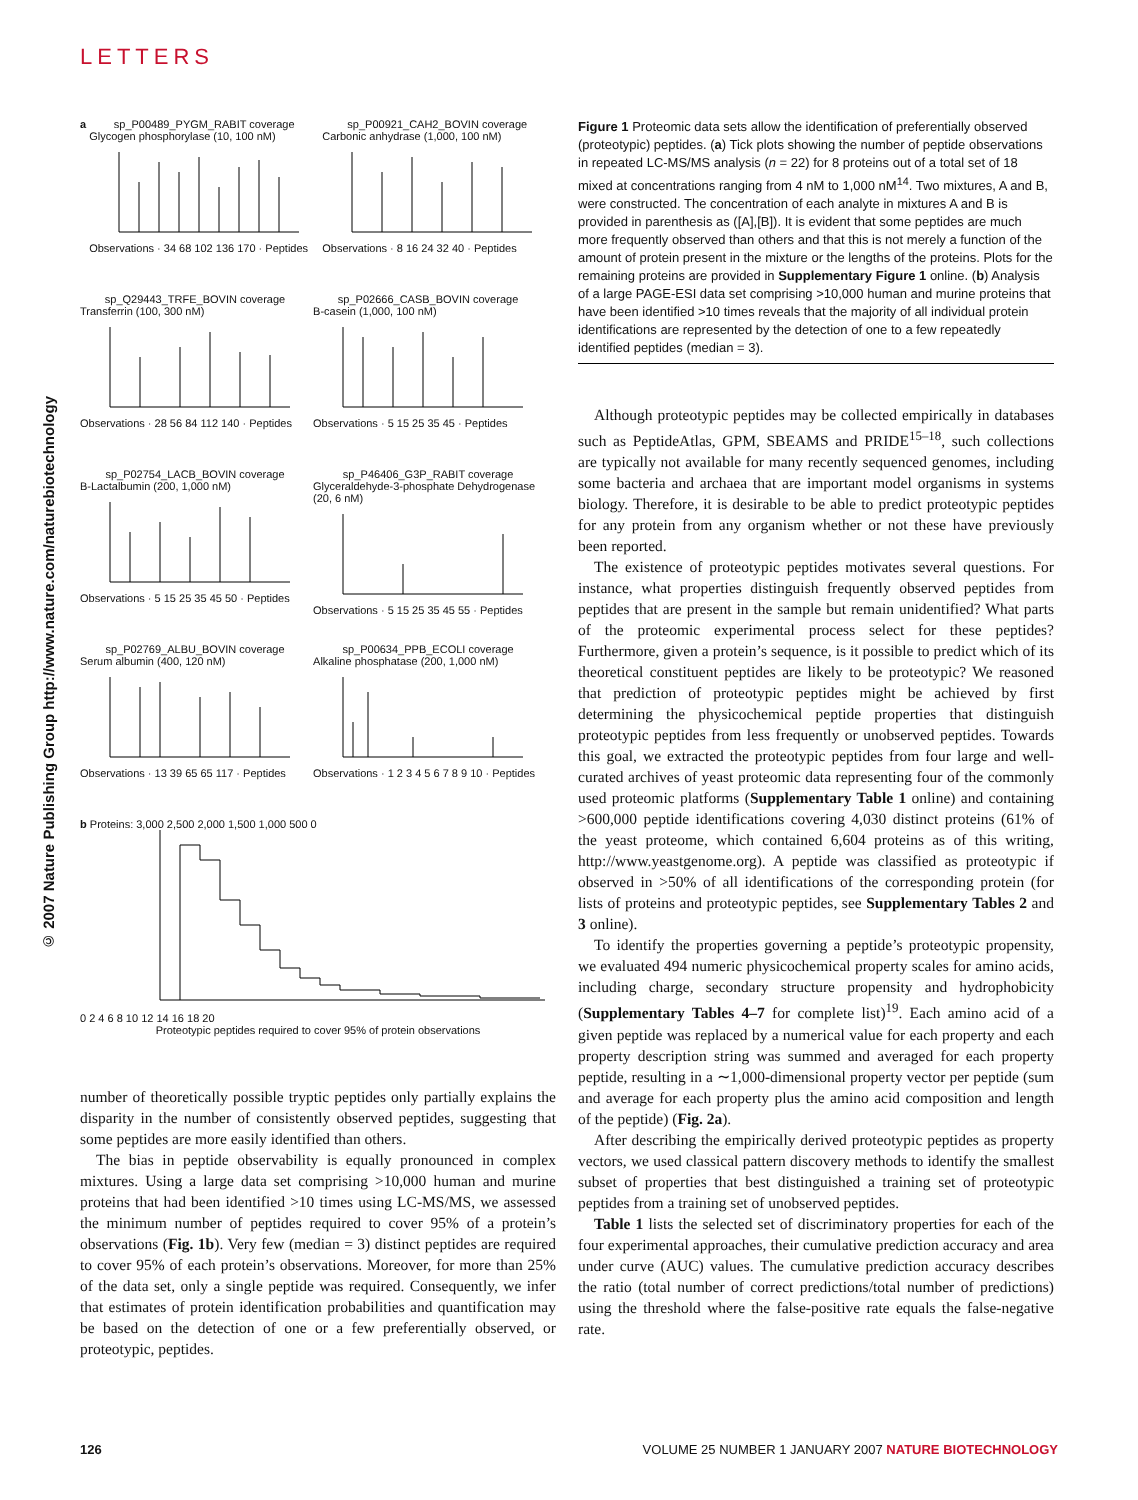LETTERS
© 2007 Nature Publishing Group http://www.nature.com/naturebiotechnology
a
sp_P00489_PYGM_RABIT coverage
Glycogen phosphorylase (10, 100 nM)
Observations · 34 68 102 136 170 · Peptides
sp_P00921_CAH2_BOVIN coverage
Carbonic anhydrase (1,000, 100 nM)
Observations · 8 16 24 32 40 · Peptides
sp_Q29443_TRFE_BOVIN coverage
Transferrin (100, 300 nM)
Observations · 28 56 84 112 140 · Peptides
sp_P02666_CASB_BOVIN coverage
B-casein (1,000, 100 nM)
Observations · 5 15 25 35 45 · Peptides
sp_P02754_LACB_BOVIN coverage
B-Lactalbumin (200, 1,000 nM)
Observations · 5 15 25 35 45 50 · Peptides
sp_P46406_G3P_RABIT coverage
Glyceraldehyde-3-phosphate Dehydrogenase (20, 6 nM)
Observations · 5 15 25 35 45 55 · Peptides
sp_P02769_ALBU_BOVIN coverage
Serum albumin (400, 120 nM)
Observations · 13 39 65 65 117 · Peptides
sp_P00634_PPB_ECOLI coverage
Alkaline phosphatase (200, 1,000 nM)
Observations · 1 2 3 4 5 6 7 8 9 10 · Peptides
b Proteins: 3,000 2,500 2,000 1,500 1,000 500 0
0 2 4 6 8 10 12 14 16 18 20
Proteotypic peptides required to cover 95% of protein observations
number of theoretically possible tryptic peptides only partially explains the disparity in the number of consistently observed peptides, suggesting that some peptides are more easily identified than others.
The bias in peptide observability is equally pronounced in complex mixtures. Using a large data set comprising >10,000 human and murine proteins that had been identified >10 times using LC-MS/MS, we assessed the minimum number of peptides required to cover 95% of a protein’s observations (Fig. 1b). Very few (median = 3) distinct peptides are required to cover 95% of each protein’s observations. Moreover, for more than 25% of the data set, only a single peptide was required. Consequently, we infer that estimates of protein identification probabilities and quantification may be based on the detection of one or a few preferentially observed, or proteotypic, peptides.
Figure 1 Proteomic data sets allow the identification of preferentially observed (proteotypic) peptides. (a) Tick plots showing the number of peptide observations in repeated LC-MS/MS analysis (n = 22) for 8 proteins out of a total set of 18 mixed at concentrations ranging from 4 nM to 1,000 nM<sup>14</sup>. Two mixtures, A and B, were constructed. The concentration of each analyte in mixtures A and B is provided in parenthesis as ([A],[B]). It is evident that some peptides are much more frequently observed than others and that this is not merely a function of the amount of protein present in the mixture or the lengths of the proteins. Plots for the remaining proteins are provided in Supplementary Figure 1 online. (b) Analysis of a large PAGE-ESI data set comprising >10,000 human and murine proteins that have been identified >10 times reveals that the majority of all individual protein identifications are represented by the detection of one to a few repeatedly identified peptides (median = 3).
Although proteotypic peptides may be collected empirically in databases such as PeptideAtlas, GPM, SBEAMS and PRIDE<sup>15–18</sup>, such collections are typically not available for many recently sequenced genomes, including some bacteria and archaea that are important model organisms in systems biology. Therefore, it is desirable to be able to predict proteotypic peptides for any protein from any organism whether or not these have previously been reported.
The existence of proteotypic peptides motivates several questions. For instance, what properties distinguish frequently observed peptides from peptides that are present in the sample but remain unidentified? What parts of the proteomic experimental process select for these peptides? Furthermore, given a protein’s sequence, is it possible to predict which of its theoretical constituent peptides are likely to be proteotypic? We reasoned that prediction of proteotypic peptides might be achieved by first determining the physicochemical peptide properties that distinguish proteotypic peptides from less frequently or unobserved peptides. Towards this goal, we extracted the proteotypic peptides from four large and well-curated archives of yeast proteomic data representing four of the commonly used proteomic platforms (Supplementary Table 1 online) and containing >600,000 peptide identifications covering 4,030 distinct proteins (61% of the yeast proteome, which contained 6,604 proteins as of this writing, http://www.yeastgenome.org). A peptide was classified as proteotypic if observed in >50% of all identifications of the corresponding protein (for lists of proteins and proteotypic peptides, see Supplementary Tables 2 and 3 online).
To identify the properties governing a peptide’s proteotypic propensity, we evaluated 494 numeric physicochemical property scales for amino acids, including charge, secondary structure propensity and hydrophobicity (Supplementary Tables 4–7 for complete list)<sup>19</sup>. Each amino acid of a given peptide was replaced by a numerical value for each property and each property description string was summed and averaged for each property peptide, resulting in a ∼1,000-dimensional property vector per peptide (sum and average for each property plus the amino acid composition and length of the peptide) (Fig. 2a).
After describing the empirically derived proteotypic peptides as property vectors, we used classical pattern discovery methods to identify the smallest subset of properties that best distinguished a training set of proteotypic peptides from a training set of unobserved peptides.
Table 1 lists the selected set of discriminatory properties for each of the four experimental approaches, their cumulative prediction accuracy and area under curve (AUC) values. The cumulative prediction accuracy describes the ratio (total number of correct predictions/total number of predictions) using the threshold where the false-positive rate equals the false-negative rate.
126 VOLUME 25 NUMBER 1 JANUARY 2007 NATURE BIOTECHNOLOGY